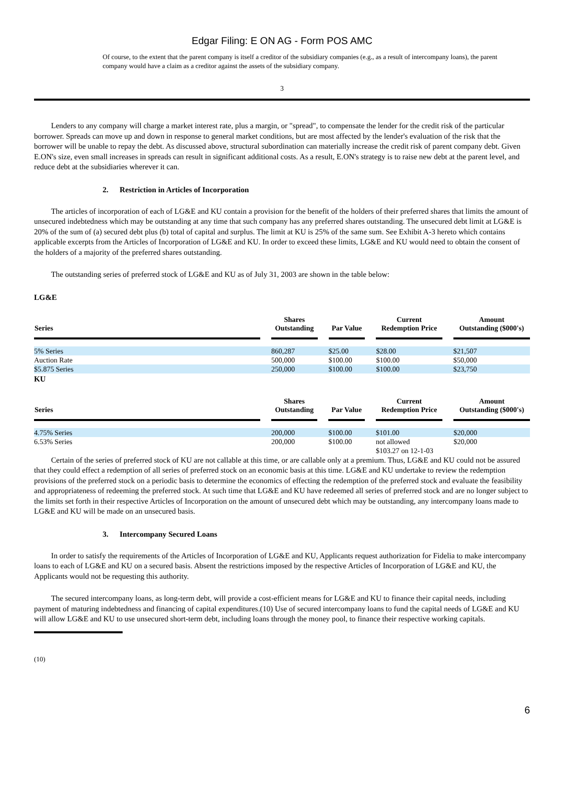Edgar Filing: E ON AG - Form POS AMC
Of course, to the extent that the parent company is itself a creditor of the subsidiary companies (e.g., as a result of intercompany loans), the parent company would have a claim as a creditor against the assets of the subsidiary company.
3
Lenders to any company will charge a market interest rate, plus a margin, or "spread", to compensate the lender for the credit risk of the particular borrower. Spreads can move up and down in response to general market conditions, but are most affected by the lender's evaluation of the risk that the borrower will be unable to repay the debt. As discussed above, structural subordination can materially increase the credit risk of parent company debt. Given E.ON's size, even small increases in spreads can result in significant additional costs. As a result, E.ON's strategy is to raise new debt at the parent level, and reduce debt at the subsidiaries wherever it can.
2. Restriction in Articles of Incorporation
The articles of incorporation of each of LG&E and KU contain a provision for the benefit of the holders of their preferred shares that limits the amount of unsecured indebtedness which may be outstanding at any time that such company has any preferred shares outstanding. The unsecured debt limit at LG&E is 20% of the sum of (a) secured debt plus (b) total of capital and surplus. The limit at KU is 25% of the same sum. See Exhibit A-3 hereto which contains applicable excerpts from the Articles of Incorporation of LG&E and KU. In order to exceed these limits, LG&E and KU would need to obtain the consent of the holders of a majority of the preferred shares outstanding.
The outstanding series of preferred stock of LG&E and KU as of July 31, 2003 are shown in the table below:
LG&E
| Series | | Shares Outstanding | | Par Value | | Current Redemption Price | | Amount Outstanding ($000's) |
| --- | --- | --- | --- | --- | --- | --- | --- | --- |
| 5% Series | | 860,287 | | $25.00 | | $28.00 | | $21,507 |
| Auction Rate | | 500,000 | | $100.00 | | $100.00 | | $50,000 |
| $5.875 Series | | 250,000 | | $100.00 | | $100.00 | | $23,750 |
KU
| Series | | Shares Outstanding | | Par Value | | Current Redemption Price | | Amount Outstanding ($000's) |
| --- | --- | --- | --- | --- | --- | --- | --- | --- |
| 4.75% Series | | 200,000 | | $100.00 | | $101.00 | | $20,000 |
| 6.53% Series | | 200,000 | | $100.00 | | not allowed $103.27 on 12-1-03 | | $20,000 |
Certain of the series of preferred stock of KU are not callable at this time, or are callable only at a premium. Thus, LG&E and KU could not be assured that they could effect a redemption of all series of preferred stock on an economic basis at this time. LG&E and KU undertake to review the redemption provisions of the preferred stock on a periodic basis to determine the economics of effecting the redemption of the preferred stock and evaluate the feasibility and appropriateness of redeeming the preferred stock. At such time that LG&E and KU have redeemed all series of preferred stock and are no longer subject to the limits set forth in their respective Articles of Incorporation on the amount of unsecured debt which may be outstanding, any intercompany loans made to LG&E and KU will be made on an unsecured basis.
3. Intercompany Secured Loans
In order to satisfy the requirements of the Articles of Incorporation of LG&E and KU, Applicants request authorization for Fidelia to make intercompany loans to each of LG&E and KU on a secured basis. Absent the restrictions imposed by the respective Articles of Incorporation of LG&E and KU, the Applicants would not be requesting this authority.
The secured intercompany loans, as long-term debt, will provide a cost-efficient means for LG&E and KU to finance their capital needs, including payment of maturing indebtedness and financing of capital expenditures.(10) Use of secured intercompany loans to fund the capital needs of LG&E and KU will allow LG&E and KU to use unsecured short-term debt, including loans through the money pool, to finance their respective working capitals.
(10)
6